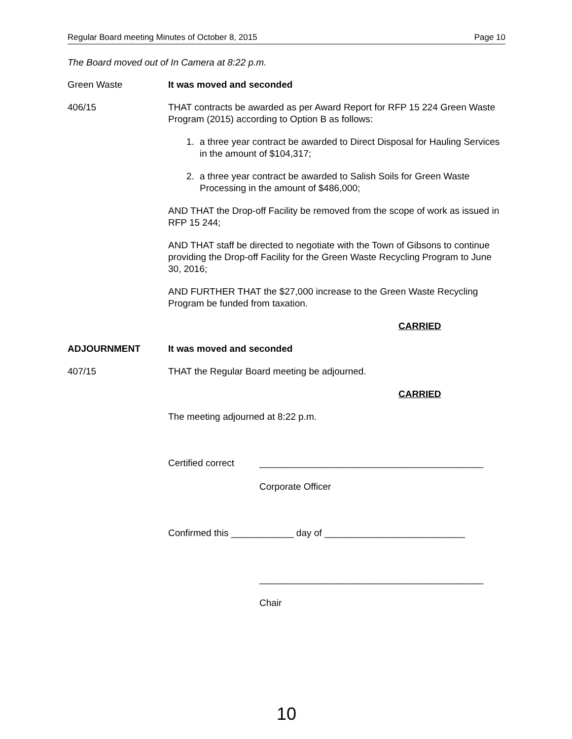Regular Board meeting Minutes of October 8, 2015 Page 10
The Board moved out of In Camera at 8:22 p.m.
Green Waste It was moved and seconded
406/15 THAT contracts be awarded as per Award Report for RFP 15 224 Green Waste Program (2015) according to Option B as follows:
1. a three year contract be awarded to Direct Disposal for Hauling Services in the amount of $104,317;
2. a three year contract be awarded to Salish Soils for Green Waste Processing in the amount of $486,000;
AND THAT the Drop-off Facility be removed from the scope of work as issued in RFP 15 244;
AND THAT staff be directed to negotiate with the Town of Gibsons to continue providing the Drop-off Facility for the Green Waste Recycling Program to June 30, 2016;
AND FURTHER THAT the $27,000 increase to the Green Waste Recycling Program be funded from taxation.
CARRIED
ADJOURNMENT It was moved and seconded
407/15 THAT the Regular Board meeting be adjourned.
CARRIED
The meeting adjourned at 8:22 p.m.
Certified correct ___________________________________________
Corporate Officer
Confirmed this ____________ day of ___________________________
___________________________________________
Chair
10